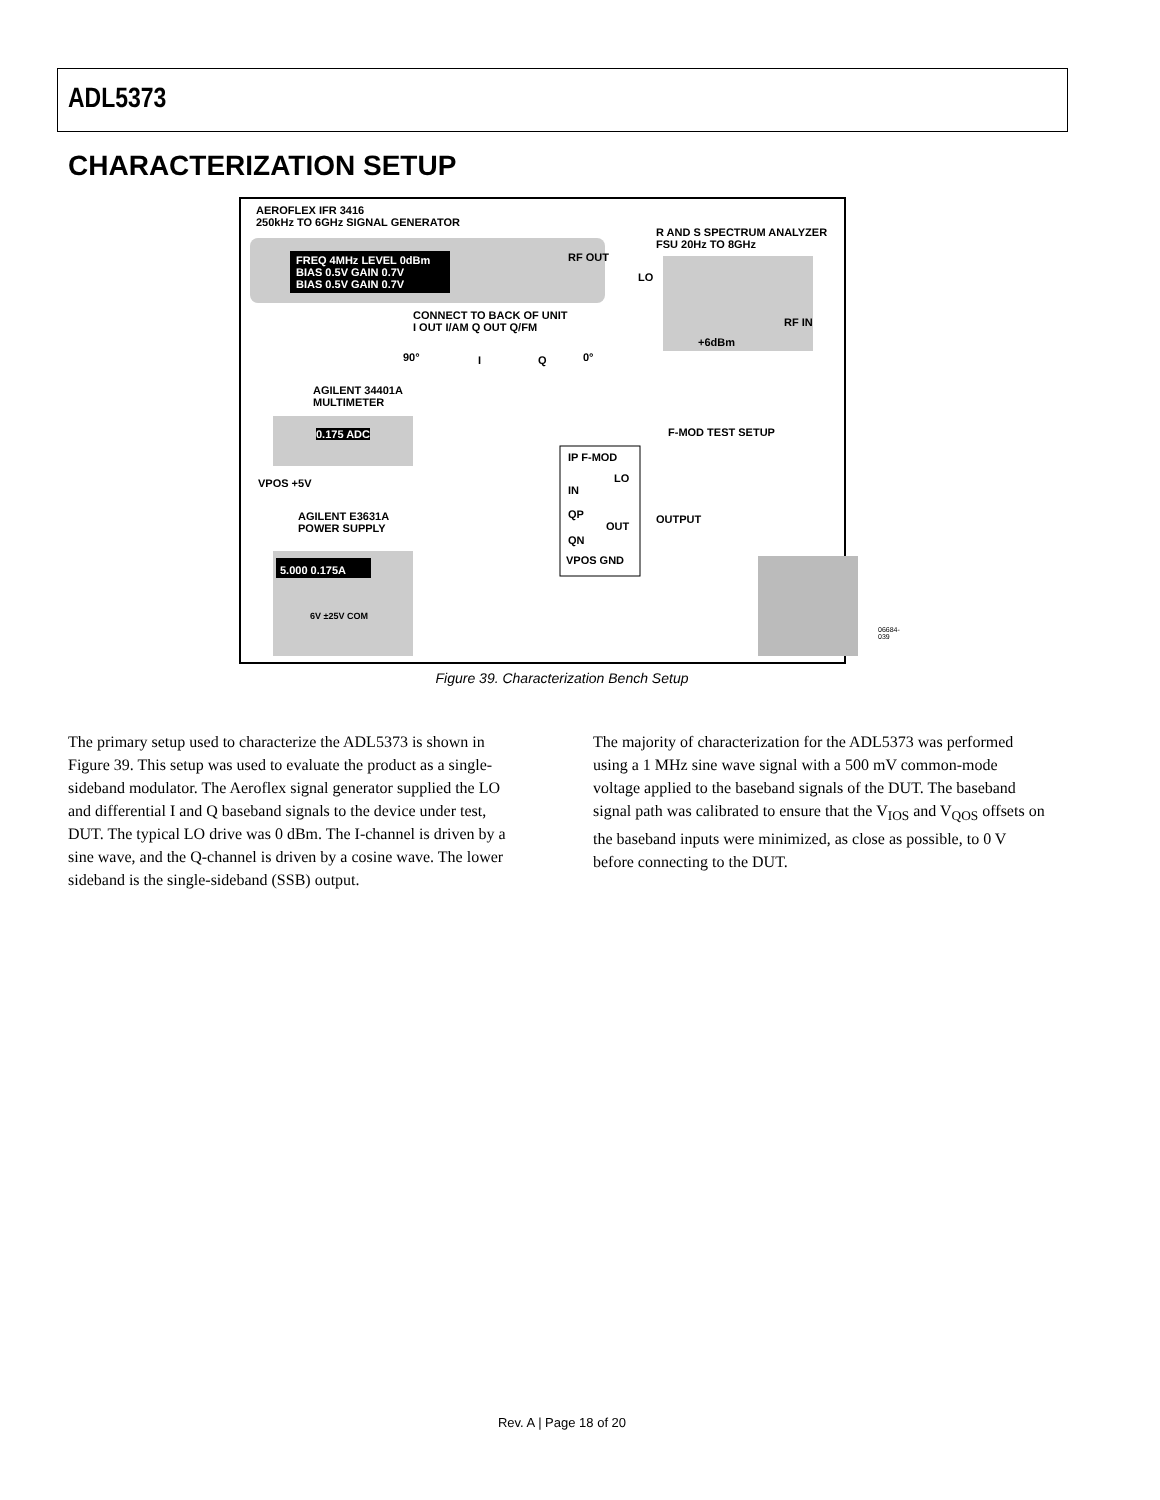ADL5373
CHARACTERIZATION SETUP
AEROFLEX IFR 3416
250kHz TO 6GHz SIGNAL GENERATOR
FREQ 4MHz LEVEL 0dBm
BIAS 0.5V GAIN 0.7V
BIAS 0.5V GAIN 0.7V
RF OUT
R AND S SPECTRUM ANALYZER
FSU 20Hz TO 8GHz
LO
+6dBm
RF IN
CONNECT TO BACK OF UNIT
I OUT I/AM Q OUT Q/FM
90° I Q 0°
AGILENT 34401A
MULTIMETER
0.175 ADC F-MOD TEST SETUP
IP F-MOD
LO
IN
QP OUTPUT
OUT
QN
VPOS GND
VPOS +5V
AGILENT E3631A
POWER SUPPLY
5.000 0.175A
6V ±25V COM
06684-039
Figure 39. Characterization Bench Setup
The primary setup used to characterize the ADL5373 is shown in Figure 39. This setup was used to evaluate the product as a single-sideband modulator. The Aeroflex signal generator supplied the LO and differential I and Q baseband signals to the device under test, DUT. The typical LO drive was 0 dBm. The I-channel is driven by a sine wave, and the Q-channel is driven by a cosine wave. The lower sideband is the single-sideband (SSB) output.
The majority of characterization for the ADL5373 was performed using a 1 MHz sine wave signal with a 500 mV common-mode voltage applied to the baseband signals of the DUT. The baseband signal path was calibrated to ensure that the V<sub>IOS</sub> and V<sub>QOS</sub> offsets on the baseband inputs were minimized, as close as possible, to 0 V before connecting to the DUT.
Rev. A | Page 18 of 20